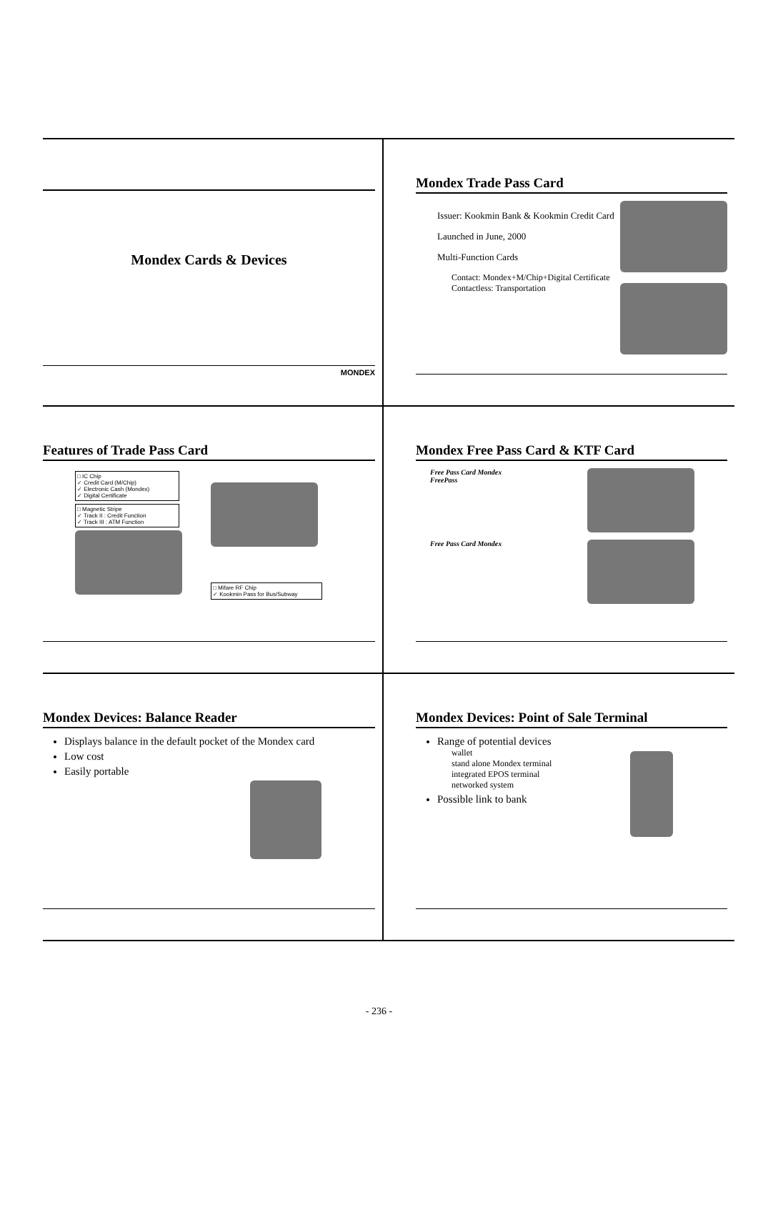Mondex Cards & Devices
MONDEX
Mondex Trade Pass Card
Issuer: Kookmin Bank & Kookmin Credit Card
Launched in June, 2000
Multi-Function Cards
Contact: Mondex+M/Chip+Digital Certificate
Contactless: Transportation
Features of Trade Pass Card
□ IC Chip
✓ Credit Card (M/Chip)
✓ Electronic Cash (Mondex)
✓ Digital Certificate
□ Magnetic Stripe
✓ Track II : Credit Function
✓ Track III : ATM Function
□ Mifare RF Chip
✓ Kookmin Pass for Bus/Subway
Mondex Free Pass Card & KTF Card
Free Pass Card Mondex
FreePass
Free Pass Card Mondex
Mondex Devices: Balance Reader
Displays balance in the default pocket of the Mondex card
Low cost
Easily portable
Mondex Devices: Point of Sale Terminal
Range of potential devices
wallet
stand alone Mondex terminal
integrated EPOS terminal
networked system
Possible link to bank
- 236 -